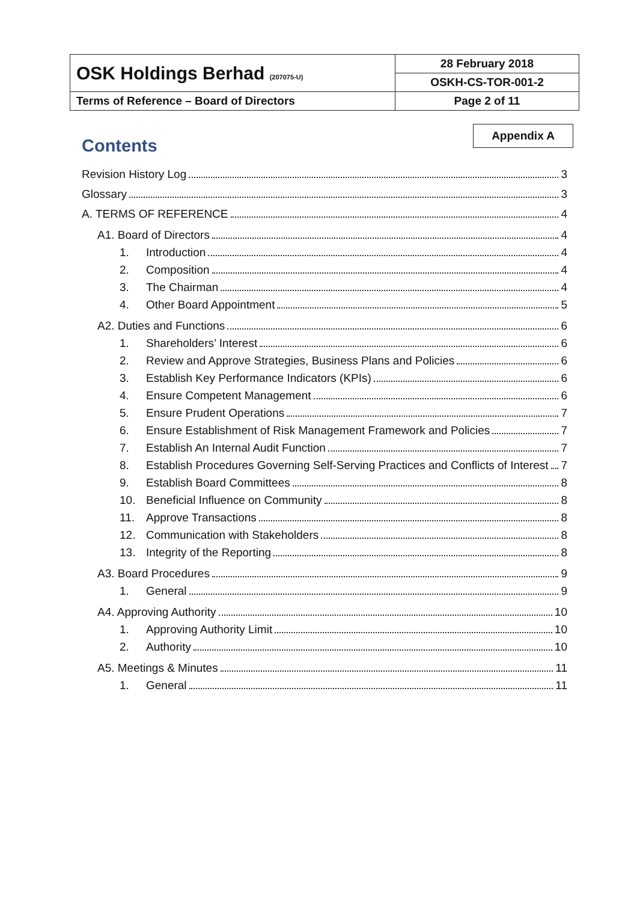| OSK Holdings Berhad (207075-U) | 28 February 2018 |
| | OSKH-CS-TOR-001-2 |
| Terms of Reference – Board of Directors | Page 2 of 11 |
Appendix A
Contents
Revision History Log 3
Glossary 3
A. TERMS OF REFERENCE 4
A1. Board of Directors 4
1. Introduction 4
2. Composition 4
3. The Chairman 4
4. Other Board Appointment 5
A2. Duties and Functions 6
1. Shareholders’ Interest 6
2. Review and Approve Strategies, Business Plans and Policies 6
3. Establish Key Performance Indicators (KPIs) 6
4. Ensure Competent Management 6
5. Ensure Prudent Operations 7
6. Ensure Establishment of Risk Management Framework and Policies 7
7. Establish An Internal Audit Function 7
8. Establish Procedures Governing Self-Serving Practices and Conflicts of Interest 7
9. Establish Board Committees 8
10. Beneficial Influence on Community 8
11. Approve Transactions 8
12. Communication with Stakeholders 8
13. Integrity of the Reporting 8
A3. Board Procedures 9
1. General 9
A4. Approving Authority 10
1. Approving Authority Limit 10
2. Authority 10
A5. Meetings & Minutes 11
1. General 11